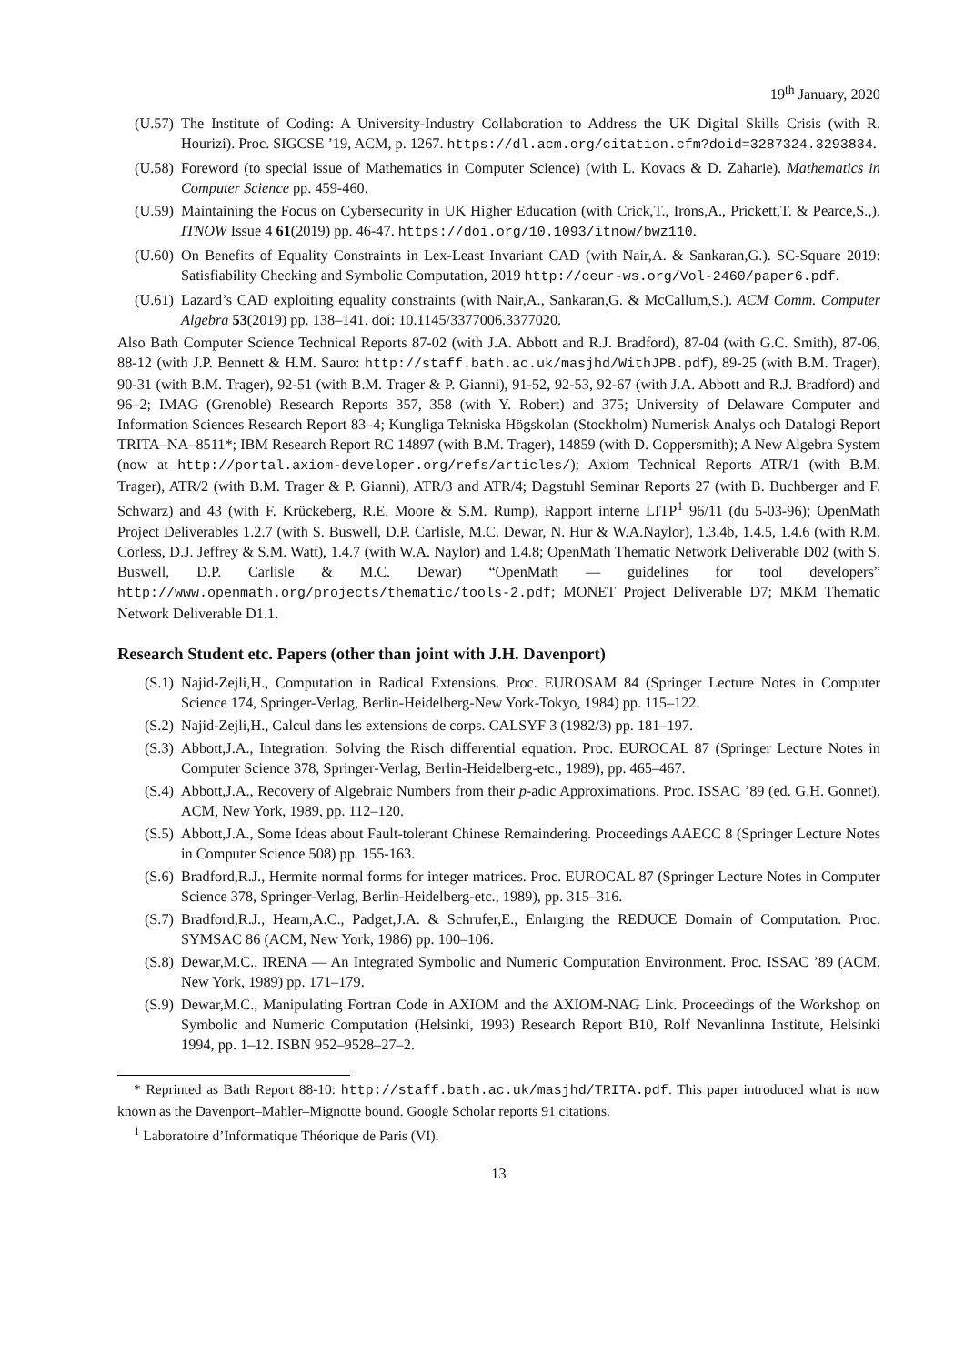19<sup>th</sup> January, 2020
(U.57) The Institute of Coding: A University-Industry Collaboration to Address the UK Digital Skills Crisis (with R. Hourizi). Proc. SIGCSE ’19, ACM, p. 1267. https://dl.acm.org/citation.cfm?doid=3287324.3293834.
(U.58) Foreword (to special issue of Mathematics in Computer Science) (with L. Kovacs & D. Zaharie). Mathematics in Computer Science pp. 459-460.
(U.59) Maintaining the Focus on Cybersecurity in UK Higher Education (with Crick,T., Irons,A., Prickett,T. & Pearce,S.,). ITNOW Issue 4 61(2019) pp. 46-47. https://doi.org/10.1093/itnow/bwz110.
(U.60) On Benefits of Equality Constraints in Lex-Least Invariant CAD (with Nair,A. & Sankaran,G.). SC-Square 2019: Satisfiability Checking and Symbolic Computation, 2019 http://ceur-ws.org/Vol-2460/paper6.pdf.
(U.61) Lazard’s CAD exploiting equality constraints (with Nair,A., Sankaran,G. & McCallum,S.). ACM Comm. Computer Algebra 53(2019) pp. 138–141. doi: 10.1145/3377006.3377020.
Also Bath Computer Science Technical Reports 87-02 (with J.A. Abbott and R.J. Bradford), 87-04 (with G.C. Smith), 87-06, 88-12 (with J.P. Bennett & H.M. Sauro: http://staff.bath.ac.uk/masjhd/WithJPB.pdf), 89-25 (with B.M. Trager), 90-31 (with B.M. Trager), 92-51 (with B.M. Trager & P. Gianni), 91-52, 92-53, 92-67 (with J.A. Abbott and R.J. Bradford) and 96–2; IMAG (Grenoble) Research Reports 357, 358 (with Y. Robert) and 375; University of Delaware Computer and Information Sciences Research Report 83–4; Kungliga Tekniska Högskolan (Stockholm) Numerisk Analys och Datalogi Report TRITA–NA–8511*; IBM Research Report RC 14897 (with B.M. Trager), 14859 (with D. Coppersmith); A New Algebra System (now at http://portal.axiom-developer.org/refs/articles/); Axiom Technical Reports ATR/1 (with B.M. Trager), ATR/2 (with B.M. Trager & P. Gianni), ATR/3 and ATR/4; Dagstuhl Seminar Reports 27 (with B. Buchberger and F. Schwarz) and 43 (with F. Krückeberg, R.E. Moore & S.M. Rump), Rapport interne LITP<sup>1</sup> 96/11 (du 5-03-96); OpenMath Project Deliverables 1.2.7 (with S. Buswell, D.P. Carlisle, M.C. Dewar, N. Hur & W.A.Naylor), 1.3.4b, 1.4.5, 1.4.6 (with R.M. Corless, D.J. Jeffrey & S.M. Watt), 1.4.7 (with W.A. Naylor) and 1.4.8; OpenMath Thematic Network Deliverable D02 (with S. Buswell, D.P. Carlisle & M.C. Dewar) “OpenMath — guidelines for tool developers” http://www.openmath.org/projects/thematic/tools-2.pdf; MONET Project Deliverable D7; MKM Thematic Network Deliverable D1.1.
Research Student etc. Papers (other than joint with J.H. Davenport)
(S.1) Najid-Zejli,H., Computation in Radical Extensions. Proc. EUROSAM 84 (Springer Lecture Notes in Computer Science 174, Springer-Verlag, Berlin-Heidelberg-New York-Tokyo, 1984) pp. 115–122.
(S.2) Najid-Zejli,H., Calcul dans les extensions de corps. CALSYF 3 (1982/3) pp. 181–197.
(S.3) Abbott,J.A., Integration: Solving the Risch differential equation. Proc. EUROCAL 87 (Springer Lecture Notes in Computer Science 378, Springer-Verlag, Berlin-Heidelberg-etc., 1989), pp. 465–467.
(S.4) Abbott,J.A., Recovery of Algebraic Numbers from their p-adic Approximations. Proc. ISSAC ’89 (ed. G.H. Gonnet), ACM, New York, 1989, pp. 112–120.
(S.5) Abbott,J.A., Some Ideas about Fault-tolerant Chinese Remaindering. Proceedings AAECC 8 (Springer Lecture Notes in Computer Science 508) pp. 155-163.
(S.6) Bradford,R.J., Hermite normal forms for integer matrices. Proc. EUROCAL 87 (Springer Lecture Notes in Computer Science 378, Springer-Verlag, Berlin-Heidelberg-etc., 1989), pp. 315–316.
(S.7) Bradford,R.J., Hearn,A.C., Padget,J.A. & Schrufer,E., Enlarging the REDUCE Domain of Computation. Proc. SYMSAC 86 (ACM, New York, 1986) pp. 100–106.
(S.8) Dewar,M.C., IRENA — An Integrated Symbolic and Numeric Computation Environment. Proc. ISSAC ’89 (ACM, New York, 1989) pp. 171–179.
(S.9) Dewar,M.C., Manipulating Fortran Code in AXIOM and the AXIOM-NAG Link. Proceedings of the Workshop on Symbolic and Numeric Computation (Helsinki, 1993) Research Report B10, Rolf Nevanlinna Institute, Helsinki 1994, pp. 1–12. ISBN 952–9528–27–2.
* Reprinted as Bath Report 88-10: http://staff.bath.ac.uk/masjhd/TRITA.pdf. This paper introduced what is now known as the Davenport–Mahler–Mignotte bound. Google Scholar reports 91 citations.
<sup>1</sup> Laboratoire d’Informatique Théorique de Paris (VI).
13